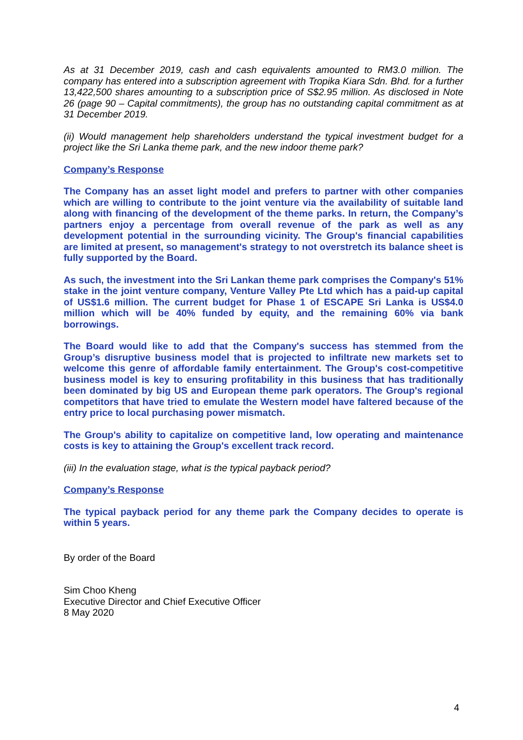As at 31 December 2019, cash and cash equivalents amounted to RM3.0 million. The company has entered into a subscription agreement with Tropika Kiara Sdn. Bhd. for a further 13,422,500 shares amounting to a subscription price of S$2.95 million. As disclosed in Note 26 (page 90 – Capital commitments), the group has no outstanding capital commitment as at 31 December 2019.
(ii) Would management help shareholders understand the typical investment budget for a project like the Sri Lanka theme park, and the new indoor theme park?
Company’s Response
The Company has an asset light model and prefers to partner with other companies which are willing to contribute to the joint venture via the availability of suitable land along with financing of the development of the theme parks. In return, the Company’s partners enjoy a percentage from overall revenue of the park as well as any development potential in the surrounding vicinity. The Group's financial capabilities are limited at present, so management's strategy to not overstretch its balance sheet is fully supported by the Board.
As such, the investment into the Sri Lankan theme park comprises the Company's 51% stake in the joint venture company, Venture Valley Pte Ltd which has a paid-up capital of US$1.6 million. The current budget for Phase 1 of ESCAPE Sri Lanka is US$4.0 million which will be 40% funded by equity, and the remaining 60% via bank borrowings.
The Board would like to add that the Company's success has stemmed from the Group’s disruptive business model that is projected to infiltrate new markets set to welcome this genre of affordable family entertainment. The Group's cost-competitive business model is key to ensuring profitability in this business that has traditionally been dominated by big US and European theme park operators. The Group's regional competitors that have tried to emulate the Western model have faltered because of the entry price to local purchasing power mismatch.
The Group's ability to capitalize on competitive land, low operating and maintenance costs is key to attaining the Group's excellent track record.
(iii) In the evaluation stage, what is the typical payback period?
Company’s Response
The typical payback period for any theme park the Company decides to operate is within 5 years.
By order of the Board
Sim Choo Kheng
Executive Director and Chief Executive Officer
8 May 2020
4